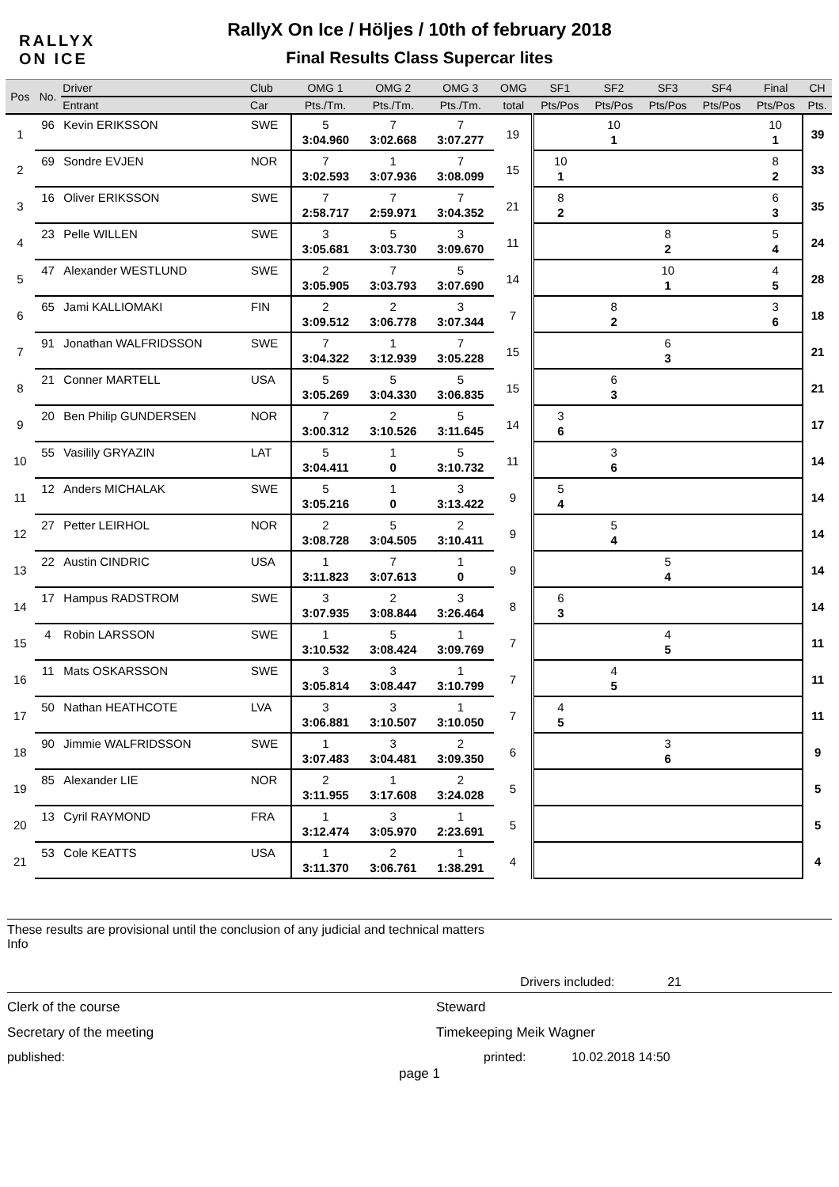RALLYX
ON ICE
RallyX On Ice / Höljes / 10th of february 2018
Final Results Class Supercar lites
| Pos | No. | Driver | Club | OMG 1 | OMG 2 | OMG 3 | OMG | SF1 | SF2 | SF3 | SF4 | Final | CH |
| --- | --- | --- | --- | --- | --- | --- | --- | --- | --- | --- | --- | --- | --- |
| | | Entrant | Car | Pts./Tm. | Pts./Tm. | Pts./Tm. | total | Pts/Pos | Pts/Pos | Pts/Pos | Pts/Pos | Pts/Pos | Pts. |
| 1 | 96 | Kevin ERIKSSON | SWE | 5 | 7 | 7 | 19 | | 10 | | | 10 | 39 |
| | | | | 3:04.960 | 3:02.668 | 3:07.277 | | | 1 | | | 1 | |
| 2 | 69 | Sondre EVJEN | NOR | 7 | 1 | 7 | 15 | 10 | | | | 8 | 33 |
| | | | | 3:02.593 | 3:07.936 | 3:08.099 | | 1 | | | | 2 | |
| 3 | 16 | Oliver ERIKSSON | SWE | 7 | 7 | 7 | 21 | 8 | | | | 6 | 35 |
| | | | | 2:58.717 | 2:59.971 | 3:04.352 | | 2 | | | | 3 | |
| 4 | 23 | Pelle WILLEN | SWE | 3 | 5 | 3 | 11 | | | 8 | | 5 | 24 |
| | | | | 3:05.681 | 3:03.730 | 3:09.670 | | | | 2 | | 4 | |
| 5 | 47 | Alexander WESTLUND | SWE | 2 | 7 | 5 | 14 | | | 10 | | 4 | 28 |
| | | | | 3:05.905 | 3:03.793 | 3:07.690 | | | | 1 | | 5 | |
| 6 | 65 | Jami KALLIOMAKI | FIN | 2 | 2 | 3 | 7 | | 8 | | | 3 | 18 |
| | | | | 3:09.512 | 3:06.778 | 3:07.344 | | | 2 | | | 6 | |
| 7 | 91 | Jonathan WALFRIDSSON | SWE | 7 | 1 | 7 | 15 | | | 6 | | | 21 |
| | | | | 3:04.322 | 3:12.939 | 3:05.228 | | | | 3 | | | |
| 8 | 21 | Conner MARTELL | USA | 5 | 5 | 5 | 15 | | 6 | | | | 21 |
| | | | | 3:05.269 | 3:04.330 | 3:06.835 | | | 3 | | | | |
| 9 | 20 | Ben Philip GUNDERSEN | NOR | 7 | 2 | 5 | 14 | 3 | | | | | 17 |
| | | | | 3:00.312 | 3:10.526 | 3:11.645 | | 6 | | | | | |
| 10 | 55 | Vasilily GRYAZIN | LAT | 5 | 1 | 5 | 11 | | 3 | | | | 14 |
| | | | | 3:04.411 | 0 | 3:10.732 | | | 6 | | | | |
| 11 | 12 | Anders MICHALAK | SWE | 5 | 1 | 3 | 9 | 5 | | | | | 14 |
| | | | | 3:05.216 | 0 | 3:13.422 | | 4 | | | | | |
| 12 | 27 | Petter LEIRHOL | NOR | 2 | 5 | 2 | 9 | | 5 | | | | 14 |
| | | | | 3:08.728 | 3:04.505 | 3:10.411 | | | 4 | | | | |
| 13 | 22 | Austin CINDRIC | USA | 1 | 7 | 1 | 9 | | | 5 | | | 14 |
| | | | | 3:11.823 | 3:07.613 | 0 | | | | 4 | | | |
| 14 | 17 | Hampus RADSTROM | SWE | 3 | 2 | 3 | 8 | 6 | | | | | 14 |
| | | | | 3:07.935 | 3:08.844 | 3:26.464 | | 3 | | | | | |
| 15 | 4 | Robin LARSSON | SWE | 1 | 5 | 1 | 7 | | | 4 | | | 11 |
| | | | | 3:10.532 | 3:08.424 | 3:09.769 | | | | 5 | | | |
| 16 | 11 | Mats OSKARSSON | SWE | 3 | 3 | 1 | 7 | | 4 | | | | 11 |
| | | | | 3:05.814 | 3:08.447 | 3:10.799 | | | 5 | | | | |
| 17 | 50 | Nathan HEATHCOTE | LVA | 3 | 3 | 1 | 7 | 4 | | | | | 11 |
| | | | | 3:06.881 | 3:10.507 | 3:10.050 | | 5 | | | | | |
| 18 | 90 | Jimmie WALFRIDSSON | SWE | 1 | 3 | 2 | 6 | | | 3 | | | 9 |
| | | | | 3:07.483 | 3:04.481 | 3:09.350 | | | | 6 | | | |
| 19 | 85 | Alexander LIE | NOR | 2 | 1 | 2 | 5 | | | | | | 5 |
| | | | | 3:11.955 | 3:17.608 | 3:24.028 | | | | | | | |
| 20 | 13 | Cyril RAYMOND | FRA | 1 | 3 | 1 | 5 | | | | | | 5 |
| | | | | 3:12.474 | 3:05.970 | 2:23.691 | | | | | | | |
| 21 | 53 | Cole KEATTS | USA | 1 | 2 | 1 | 4 | | | | | | 4 |
| | | | | 3:11.370 | 3:06.761 | 1:38.291 | | | | | | | |
These results are provisional until the conclusion of any judicial and technical matters
Info
Drivers included: 21
Clerk of the course Steward
Secretary of the meeting Timekeeping Meik Wagner
published: printed: 10.02.2018 14:50
page 1